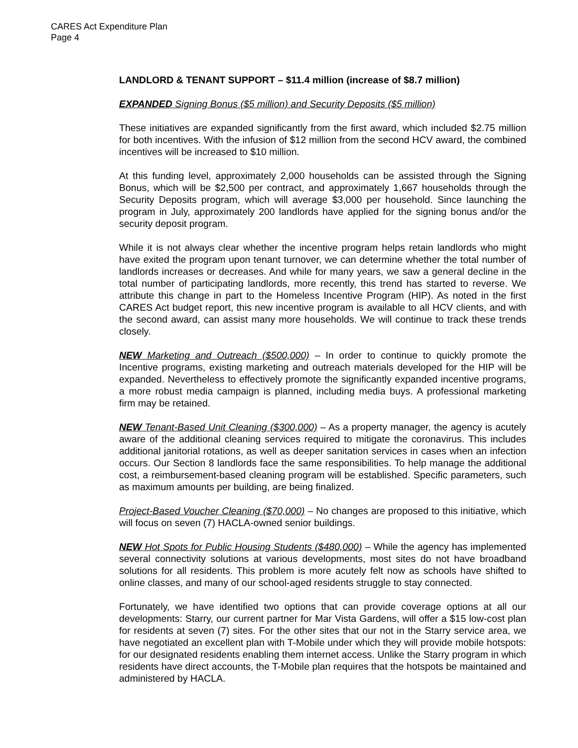CARES Act Expenditure Plan
Page 4
LANDLORD & TENANT SUPPORT – $11.4 million (increase of $8.7 million)
EXPANDED Signing Bonus ($5 million) and Security Deposits ($5 million)
These initiatives are expanded significantly from the first award, which included $2.75 million for both incentives. With the infusion of $12 million from the second HCV award, the combined incentives will be increased to $10 million.
At this funding level, approximately 2,000 households can be assisted through the Signing Bonus, which will be $2,500 per contract, and approximately 1,667 households through the Security Deposits program, which will average $3,000 per household. Since launching the program in July, approximately 200 landlords have applied for the signing bonus and/or the security deposit program.
While it is not always clear whether the incentive program helps retain landlords who might have exited the program upon tenant turnover, we can determine whether the total number of landlords increases or decreases. And while for many years, we saw a general decline in the total number of participating landlords, more recently, this trend has started to reverse. We attribute this change in part to the Homeless Incentive Program (HIP). As noted in the first CARES Act budget report, this new incentive program is available to all HCV clients, and with the second award, can assist many more households. We will continue to track these trends closely.
NEW Marketing and Outreach ($500,000) – In order to continue to quickly promote the Incentive programs, existing marketing and outreach materials developed for the HIP will be expanded. Nevertheless to effectively promote the significantly expanded incentive programs, a more robust media campaign is planned, including media buys. A professional marketing firm may be retained.
NEW Tenant-Based Unit Cleaning ($300,000) – As a property manager, the agency is acutely aware of the additional cleaning services required to mitigate the coronavirus. This includes additional janitorial rotations, as well as deeper sanitation services in cases when an infection occurs. Our Section 8 landlords face the same responsibilities. To help manage the additional cost, a reimbursement-based cleaning program will be established. Specific parameters, such as maximum amounts per building, are being finalized.
Project-Based Voucher Cleaning ($70,000) – No changes are proposed to this initiative, which will focus on seven (7) HACLA-owned senior buildings.
NEW Hot Spots for Public Housing Students ($480,000) – While the agency has implemented several connectivity solutions at various developments, most sites do not have broadband solutions for all residents. This problem is more acutely felt now as schools have shifted to online classes, and many of our school-aged residents struggle to stay connected.
Fortunately, we have identified two options that can provide coverage options at all our developments: Starry, our current partner for Mar Vista Gardens, will offer a $15 low-cost plan for residents at seven (7) sites. For the other sites that our not in the Starry service area, we have negotiated an excellent plan with T-Mobile under which they will provide mobile hotspots: for our designated residents enabling them internet access. Unlike the Starry program in which residents have direct accounts, the T-Mobile plan requires that the hotspots be maintained and administered by HACLA.